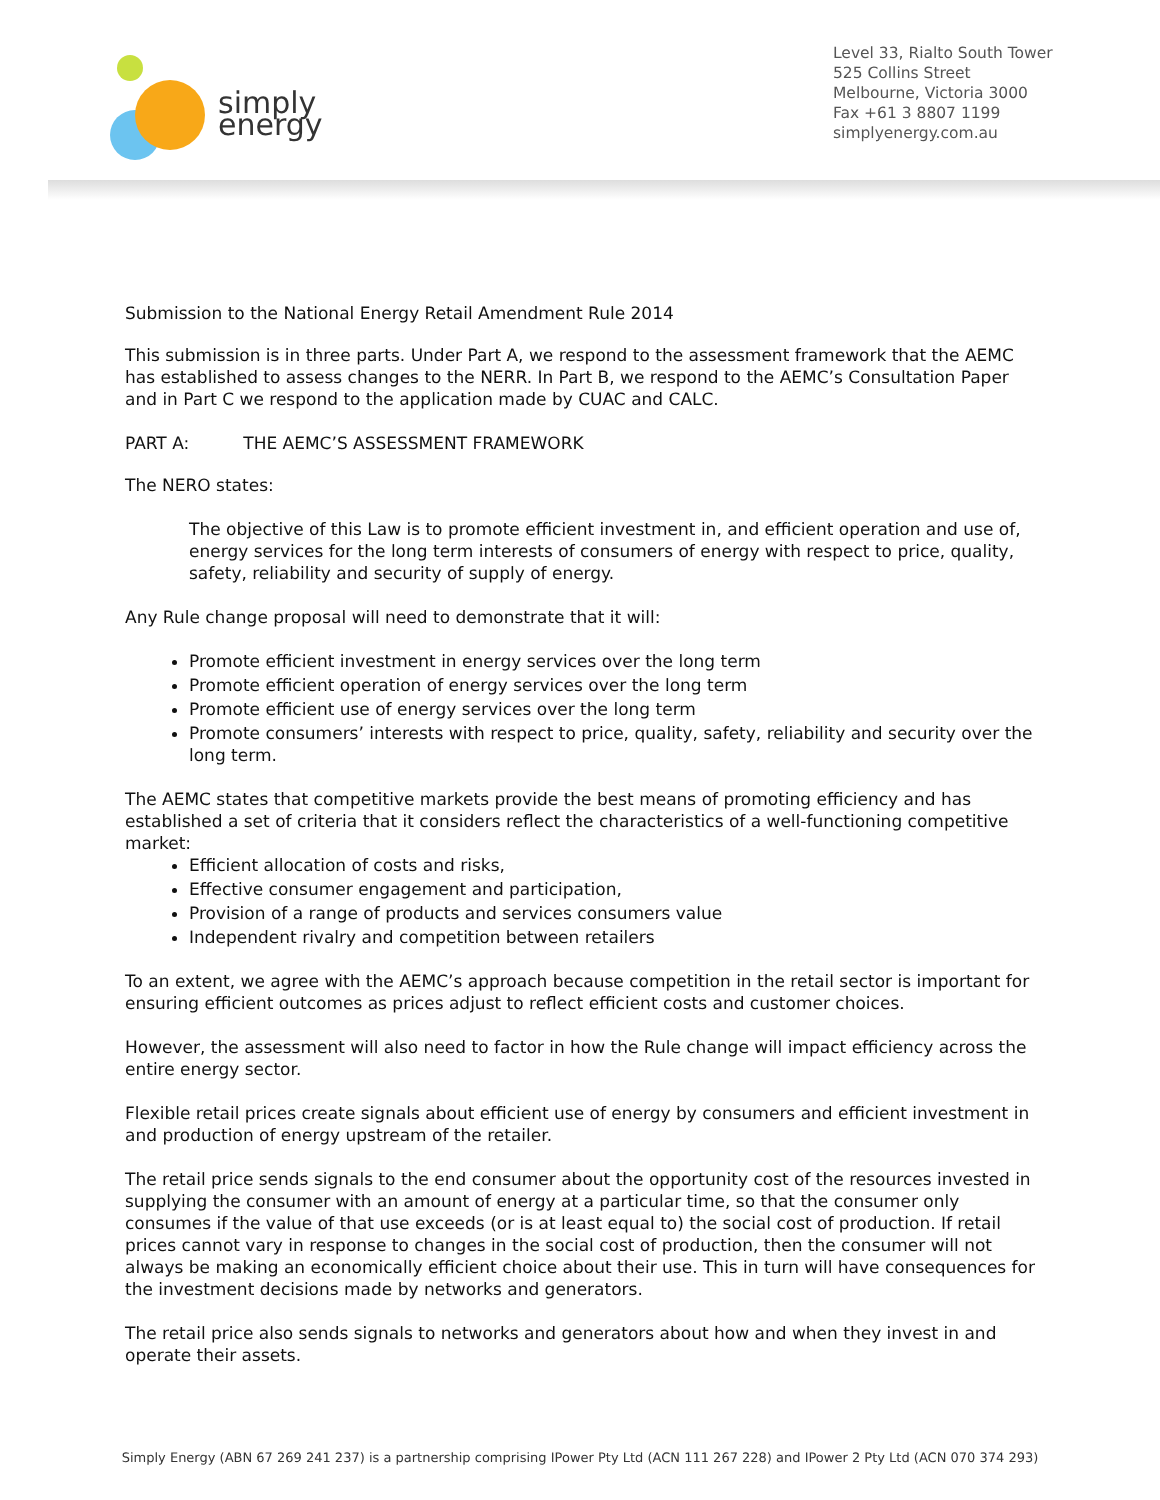simply energy
Level 33, Rialto South Tower
525 Collins Street
Melbourne, Victoria 3000
Fax +61 3 8807 1199
simplyenergy.com.au
Submission to the National Energy Retail Amendment Rule 2014
This submission is in three parts. Under Part A, we respond to the assessment framework that the AEMC has established to assess changes to the NERR. In Part B, we respond to the AEMC’s Consultation Paper and in Part C we respond to the application made by CUAC and CALC.
PART A: THE AEMC’S ASSESSMENT FRAMEWORK
The NERO states:
The objective of this Law is to promote efficient investment in, and efficient operation and use of, energy services for the long term interests of consumers of energy with respect to price, quality, safety, reliability and security of supply of energy.
Any Rule change proposal will need to demonstrate that it will:
Promote efficient investment in energy services over the long term
Promote efficient operation of energy services over the long term
Promote efficient use of energy services over the long term
Promote consumers’ interests with respect to price, quality, safety, reliability and security over the long term.
The AEMC states that competitive markets provide the best means of promoting efficiency and has established a set of criteria that it considers reflect the characteristics of a well-functioning competitive market:
Efficient allocation of costs and risks,
Effective consumer engagement and participation,
Provision of a range of products and services consumers value
Independent rivalry and competition between retailers
To an extent, we agree with the AEMC’s approach because competition in the retail sector is important for ensuring efficient outcomes as prices adjust to reflect efficient costs and customer choices.
However, the assessment will also need to factor in how the Rule change will impact efficiency across the entire energy sector.
Flexible retail prices create signals about efficient use of energy by consumers and efficient investment in and production of energy upstream of the retailer.
The retail price sends signals to the end consumer about the opportunity cost of the resources invested in supplying the consumer with an amount of energy at a particular time, so that the consumer only consumes if the value of that use exceeds (or is at least equal to) the social cost of production. If retail prices cannot vary in response to changes in the social cost of production, then the consumer will not always be making an economically efficient choice about their use. This in turn will have consequences for the investment decisions made by networks and generators.
The retail price also sends signals to networks and generators about how and when they invest in and operate their assets.
Simply Energy (ABN 67 269 241 237) is a partnership comprising IPower Pty Ltd (ACN 111 267 228) and IPower 2 Pty Ltd (ACN 070 374 293)